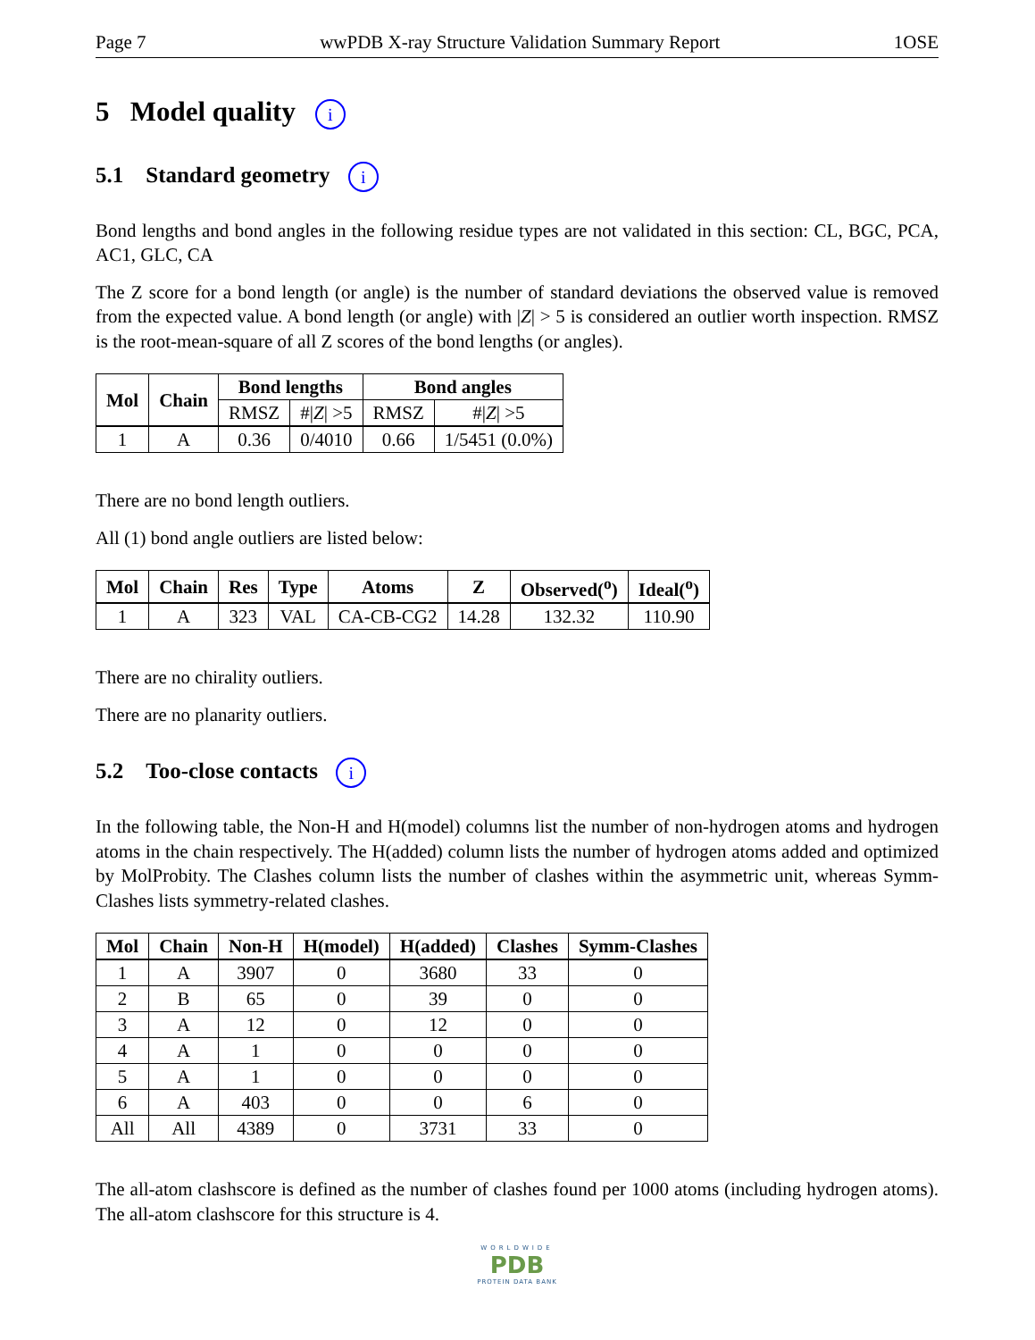Page 7 wwPDB X-ray Structure Validation Summary Report 1OSE
5 Model quality i
5.1 Standard geometry i
Bond lengths and bond angles in the following residue types are not validated in this section: CL, BGC, PCA, AC1, GLC, CA
The Z score for a bond length (or angle) is the number of standard deviations the observed value is removed from the expected value. A bond length (or angle) with |Z| > 5 is considered an outlier worth inspection. RMSZ is the root-mean-square of all Z scores of the bond lengths (or angles).
| Mol | Chain | Bond lengths | | Bond angles | |
| --- | --- | --- | --- | --- | --- |
| | | RMSZ | #/ Z / >5 | RMSZ | #/ Z / >5 |
| 1 | A | 0.36 | 0/4010 | 0.66 | 1/5451 (0.0%) |
There are no bond length outliers.
All (1) bond angle outliers are listed below:
| Mol | Chain | Res | Type | Atoms | Z | Observed(<sup>o</sup>) | Ideal(<sup>o</sup>) |
| --- | --- | --- | --- | --- | --- | --- | --- |
| 1 | A | 323 | VAL | CA-CB-CG2 | 14.28 | 132.32 | 110.90 |
There are no chirality outliers.
There are no planarity outliers.
5.2 Too-close contacts i
In the following table, the Non-H and H(model) columns list the number of non-hydrogen atoms and hydrogen atoms in the chain respectively. The H(added) column lists the number of hydrogen atoms added and optimized by MolProbity. The Clashes column lists the number of clashes within the asymmetric unit, whereas Symm-Clashes lists symmetry-related clashes.
| Mol | Chain | Non-H | H(model) | H(added) | Clashes | Symm-Clashes |
| --- | --- | --- | --- | --- | --- | --- |
| 1 | A | 3907 | 0 | 3680 | 33 | 0 |
| 2 | B | 65 | 0 | 39 | 0 | 0 |
| 3 | A | 12 | 0 | 12 | 0 | 0 |
| 4 | A | 1 | 0 | 0 | 0 | 0 |
| 5 | A | 1 | 0 | 0 | 0 | 0 |
| 6 | A | 403 | 0 | 0 | 6 | 0 |
| All | All | 4389 | 0 | 3731 | 33 | 0 |
The all-atom clashscore is defined as the number of clashes found per 1000 atoms (including hydrogen atoms). The all-atom clashscore for this structure is 4.
WORLDWIDE
PDB
PROTEIN DATA BANK